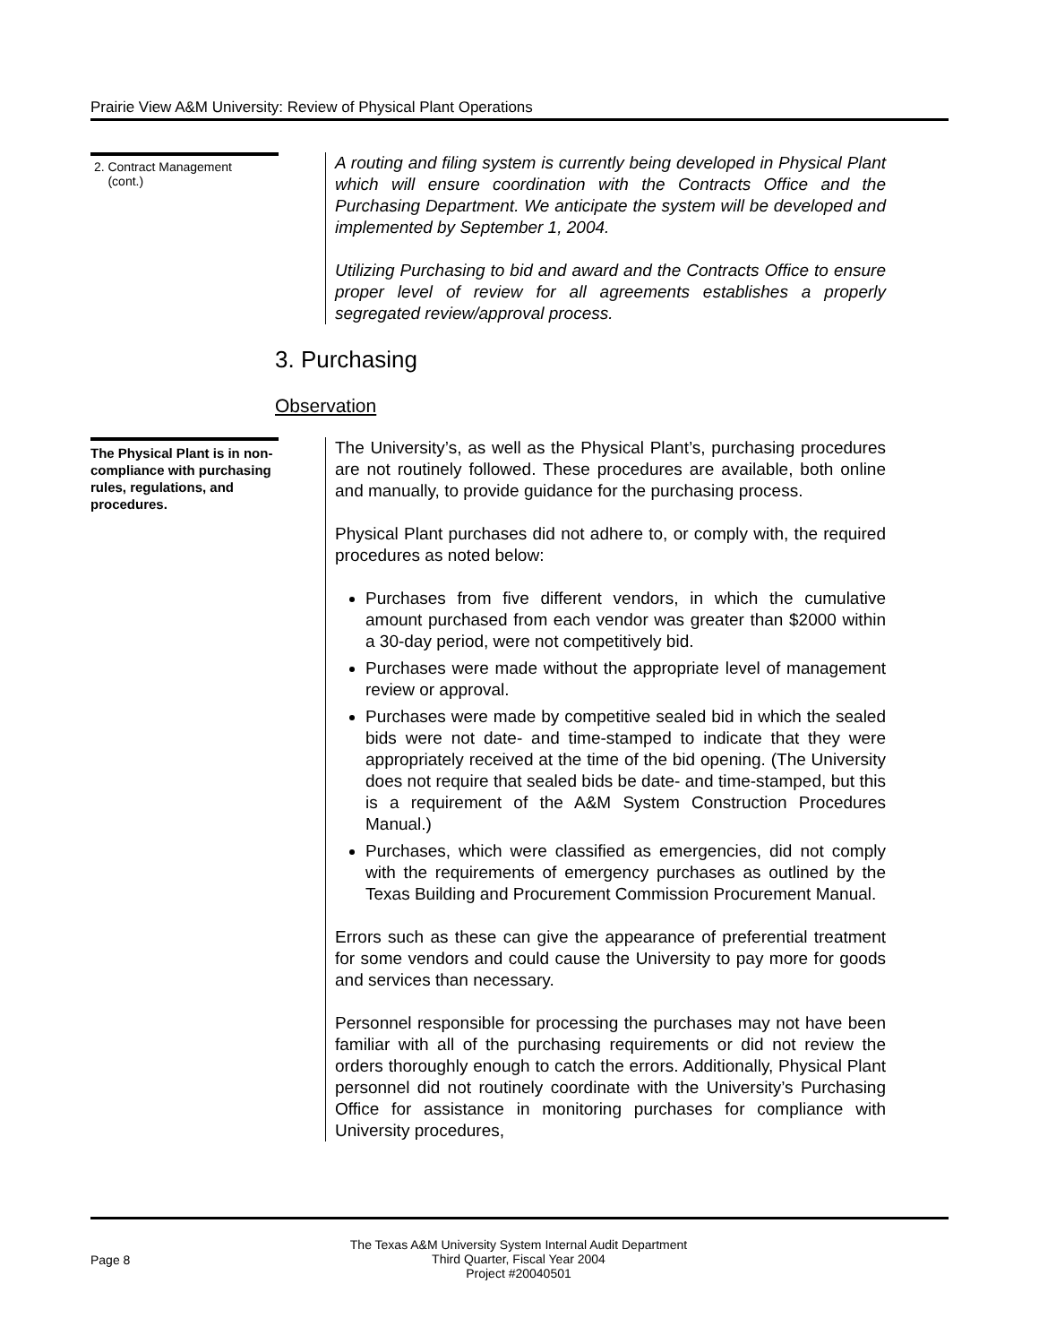Prairie View A&M University: Review of Physical Plant Operations
2. Contract Management
(cont.)
A routing and filing system is currently being developed in Physical Plant which will ensure coordination with the Contracts Office and the Purchasing Department. We anticipate the system will be developed and implemented by September 1, 2004.
Utilizing Purchasing to bid and award and the Contracts Office to ensure proper level of review for all agreements establishes a properly segregated review/approval process.
3. Purchasing
Observation
The Physical Plant is in non-compliance with purchasing rules, regulations, and procedures.
The University’s, as well as the Physical Plant’s, purchasing procedures are not routinely followed. These procedures are available, both online and manually, to provide guidance for the purchasing process.
Physical Plant purchases did not adhere to, or comply with, the required procedures as noted below:
Purchases from five different vendors, in which the cumulative amount purchased from each vendor was greater than $2000 within a 30-day period, were not competitively bid.
Purchases were made without the appropriate level of management review or approval.
Purchases were made by competitive sealed bid in which the sealed bids were not date- and time-stamped to indicate that they were appropriately received at the time of the bid opening. (The University does not require that sealed bids be date- and time-stamped, but this is a requirement of the A&M System Construction Procedures Manual.)
Purchases, which were classified as emergencies, did not comply with the requirements of emergency purchases as outlined by the Texas Building and Procurement Commission Procurement Manual.
Errors such as these can give the appearance of preferential treatment for some vendors and could cause the University to pay more for goods and services than necessary.
Personnel responsible for processing the purchases may not have been familiar with all of the purchasing requirements or did not review the orders thoroughly enough to catch the errors. Additionally, Physical Plant personnel did not routinely coordinate with the University’s Purchasing Office for assistance in monitoring purchases for compliance with University procedures,
Page 8
The Texas A&M University System Internal Audit Department
Third Quarter, Fiscal Year 2004
Project #20040501